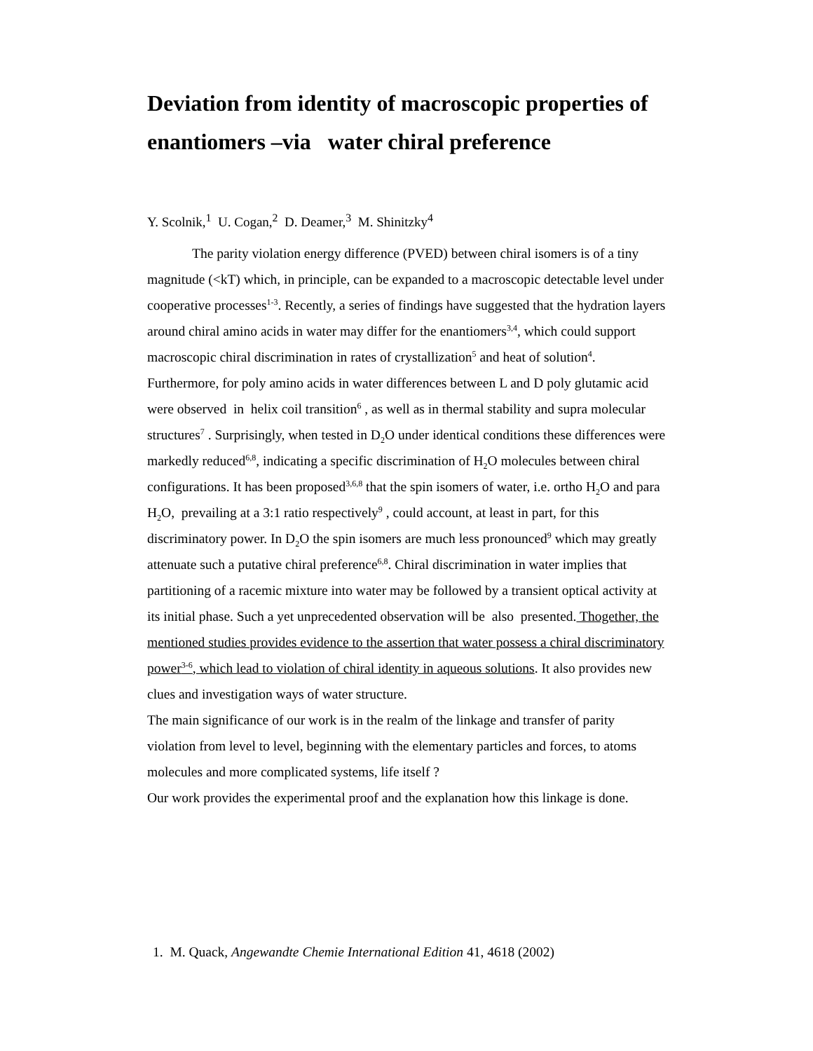Deviation from identity of macroscopic properties of enantiomers –via water chiral preference
Y. Scolnik,<sup>1</sup> U. Cogan,<sup>2</sup> D. Deamer,<sup>3</sup> M. Shinitzky<sup>4</sup>
The parity violation energy difference (PVED) between chiral isomers is of a tiny magnitude (<kT) which, in principle, can be expanded to a macroscopic detectable level under cooperative processes<sup>1-3</sup>. Recently, a series of findings have suggested that the hydration layers around chiral amino acids in water may differ for the enantiomers<sup>3,4</sup>, which could support macroscopic chiral discrimination in rates of crystallization<sup>5</sup> and heat of solution<sup>4</sup>. Furthermore, for poly amino acids in water differences between L and D poly glutamic acid were observed in helix coil transition<sup>6</sup> , as well as in thermal stability and supra molecular structures<sup>7</sup> . Surprisingly, when tested in D<sub>2</sub>O under identical conditions these differences were markedly reduced<sup>6,8</sup>, indicating a specific discrimination of H<sub>2</sub>O molecules between chiral configurations. It has been proposed<sup>3,6,8</sup> that the spin isomers of water, i.e. ortho H<sub>2</sub>O and para H<sub>2</sub>O, prevailing at a 3:1 ratio respectively<sup>9</sup> , could account, at least in part, for this discriminatory power. In D<sub>2</sub>O the spin isomers are much less pronounced<sup>9</sup> which may greatly attenuate such a putative chiral preference<sup>6,8</sup>. Chiral discrimination in water implies that partitioning of a racemic mixture into water may be followed by a transient optical activity at its initial phase. Such a yet unprecedented observation will be also presented. Thogether, the mentioned studies provides evidence to the assertion that water possess a chiral discriminatory power<sup>3-6</sup>, which lead to violation of chiral identity in aqueous solutions. It also provides new clues and investigation ways of water structure.
The main significance of our work is in the realm of the linkage and transfer of parity violation from level to level, beginning with the elementary particles and forces, to atoms molecules and more complicated systems, life itself ?
Our work provides the experimental proof and the explanation how this linkage is done.
1. M. Quack, Angewandte Chemie International Edition 41, 4618 (2002)